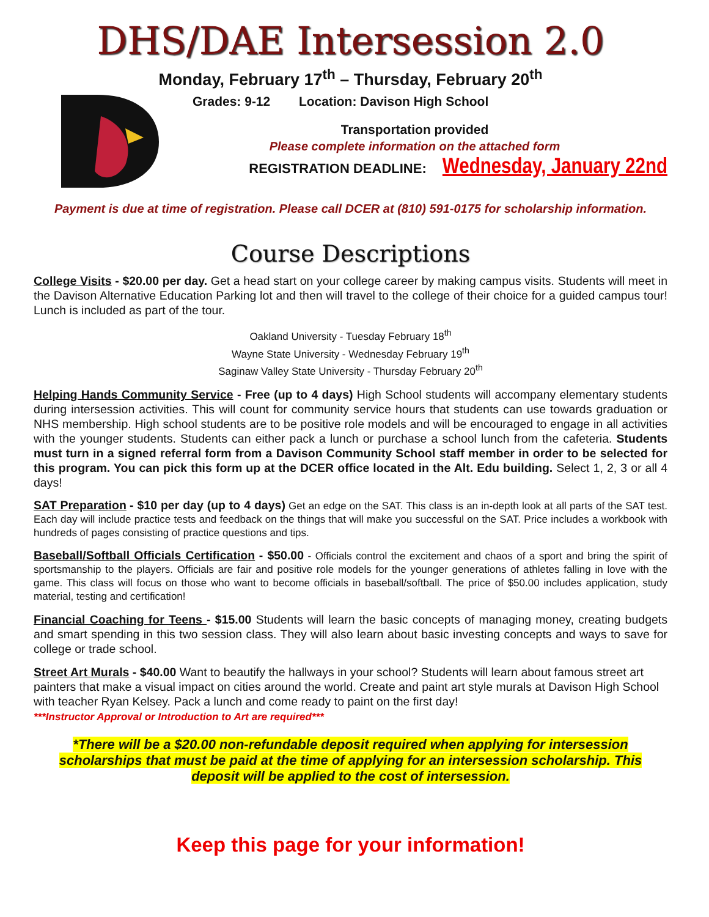DHS/DAE Intersession 2.0
Monday, February 17<sup>th</sup> – Thursday, February 20<sup>th</sup>
Grades: 9-12 Location: Davison High School
Transportation provided
Please complete information on the attached form
REGISTRATION DEADLINE: Wednesday, January 22nd
Payment is due at time of registration. Please call DCER at (810) 591-0175 for scholarship information.
Course Descriptions
College Visits - $20.00 per day. Get a head start on your college career by making campus visits. Students will meet in the Davison Alternative Education Parking lot and then will travel to the college of their choice for a guided campus tour! Lunch is included as part of the tour.
Oakland University - Tuesday February 18<sup>th</sup>
Wayne State University - Wednesday February 19<sup>th</sup>
Saginaw Valley State University - Thursday February 20<sup>th</sup>
Helping Hands Community Service - Free (up to 4 days) High School students will accompany elementary students during intersession activities. This will count for community service hours that students can use towards graduation or NHS membership. High school students are to be positive role models and will be encouraged to engage in all activities with the younger students. Students can either pack a lunch or purchase a school lunch from the cafeteria. Students must turn in a signed referral form from a Davison Community School staff member in order to be selected for this program. You can pick this form up at the DCER office located in the Alt. Edu building. Select 1, 2, 3 or all 4 days!
SAT Preparation - $10 per day (up to 4 days) Get an edge on the SAT. This class is an in-depth look at all parts of the SAT test. Each day will include practice tests and feedback on the things that will make you successful on the SAT. Price includes a workbook with hundreds of pages consisting of practice questions and tips.
Baseball/Softball Officials Certification - $50.00 - Officials control the excitement and chaos of a sport and bring the spirit of sportsmanship to the players. Officials are fair and positive role models for the younger generations of athletes falling in love with the game. This class will focus on those who want to become officials in baseball/softball. The price of $50.00 includes application, study material, testing and certification!
Financial Coaching for Teens - $15.00 Students will learn the basic concepts of managing money, creating budgets and smart spending in this two session class. They will also learn about basic investing concepts and ways to save for college or trade school.
Street Art Murals - $40.00 Want to beautify the hallways in your school? Students will learn about famous street art painters that make a visual impact on cities around the world. Create and paint art style murals at Davison High School with teacher Ryan Kelsey. Pack a lunch and come ready to paint on the first day!
***Instructor Approval or Introduction to Art are required***
*There will be a $20.00 non-refundable deposit required when applying for intersession scholarships that must be paid at the time of applying for an intersession scholarship. This deposit will be applied to the cost of intersession.
Keep this page for your information!